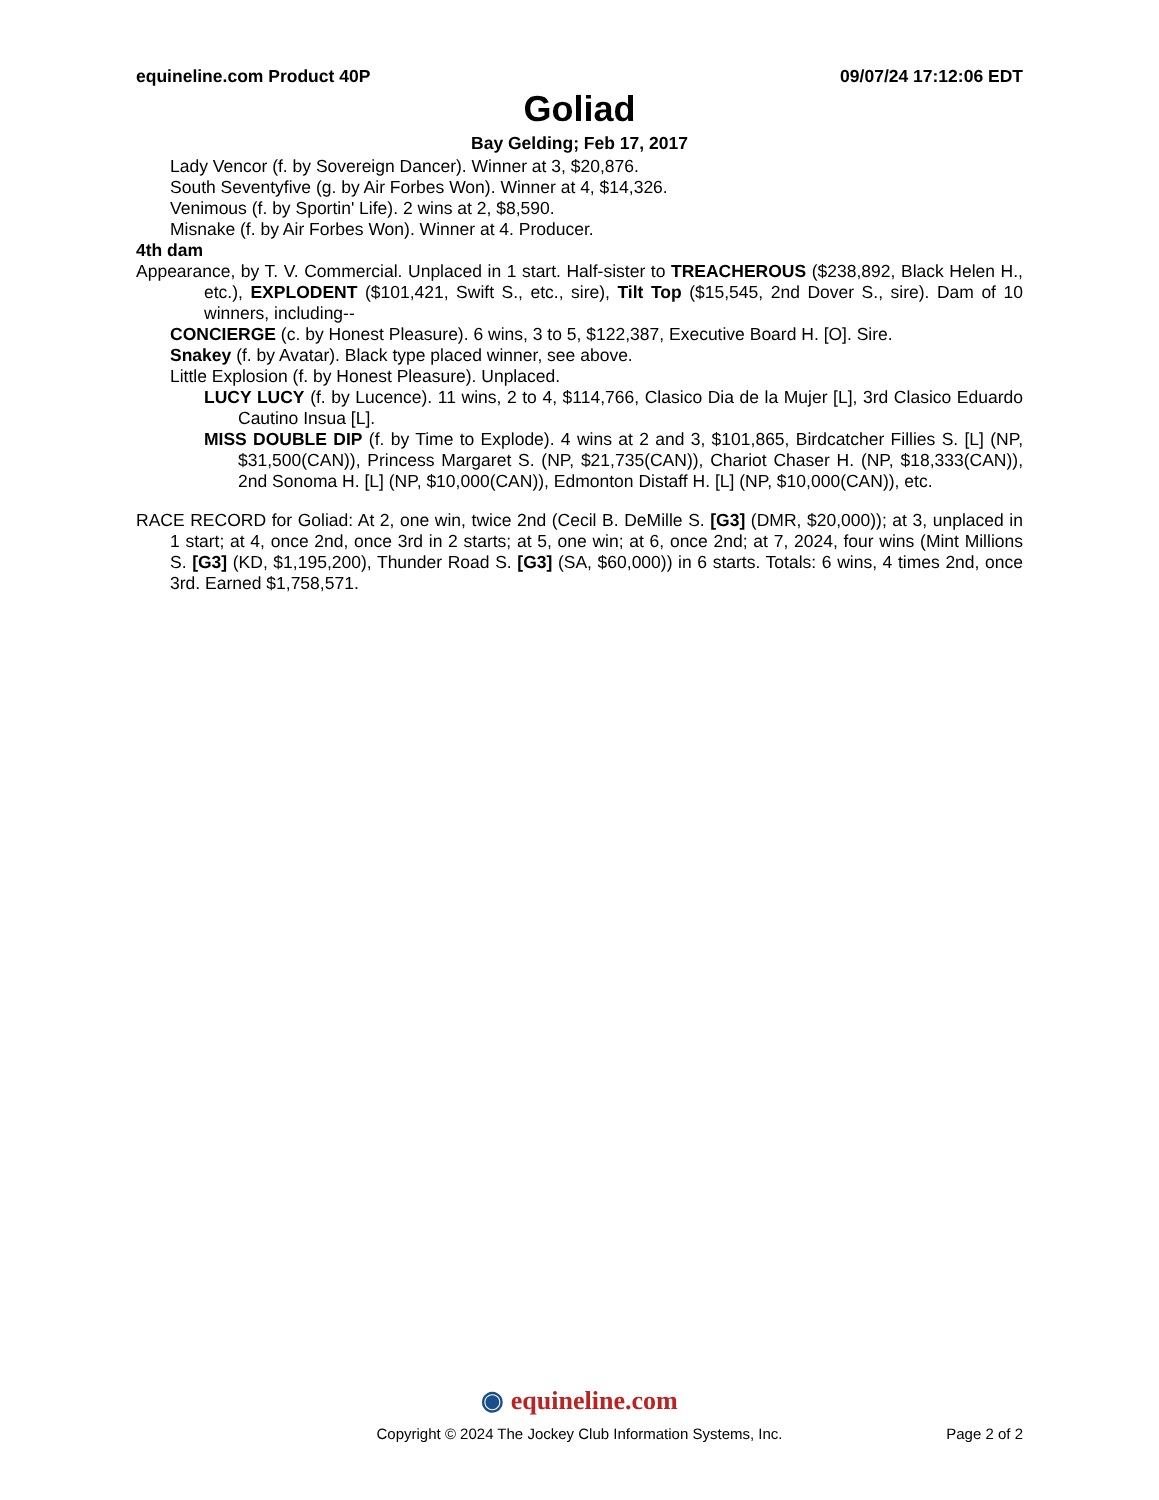equineline.com Product 40P 09/07/24 17:12:06 EDT
Goliad
Bay Gelding; Feb 17, 2017
Lady Vencor (f. by Sovereign Dancer). Winner at 3, $20,876.
South Seventyfive (g. by Air Forbes Won). Winner at 4, $14,326.
Venimous (f. by Sportin' Life). 2 wins at 2, $8,590.
Misnake (f. by Air Forbes Won). Winner at 4. Producer.
4th dam
Appearance, by T. V. Commercial. Unplaced in 1 start. Half-sister to TREACHEROUS ($238,892, Black Helen H., etc.), EXPLODENT ($101,421, Swift S., etc., sire), Tilt Top ($15,545, 2nd Dover S., sire). Dam of 10 winners, including--
CONCIERGE (c. by Honest Pleasure). 6 wins, 3 to 5, $122,387, Executive Board H. [O]. Sire.
Snakey (f. by Avatar). Black type placed winner, see above.
Little Explosion (f. by Honest Pleasure). Unplaced.
LUCY LUCY (f. by Lucence). 11 wins, 2 to 4, $114,766, Clasico Dia de la Mujer [L], 3rd Clasico Eduardo Cautino Insua [L].
MISS DOUBLE DIP (f. by Time to Explode). 4 wins at 2 and 3, $101,865, Birdcatcher Fillies S. [L] (NP, $31,500(CAN)), Princess Margaret S. (NP, $21,735(CAN)), Chariot Chaser H. (NP, $18,333(CAN)), 2nd Sonoma H. [L] (NP, $10,000(CAN)), Edmonton Distaff H. [L] (NP, $10,000(CAN)), etc.
RACE RECORD for Goliad: At 2, one win, twice 2nd (Cecil B. DeMille S. [G3] (DMR, $20,000)); at 3, unplaced in 1 start; at 4, once 2nd, once 3rd in 2 starts; at 5, one win; at 6, once 2nd; at 7, 2024, four wins (Mint Millions S. [G3] (KD, $1,195,200), Thunder Road S. [G3] (SA, $60,000)) in 6 starts. Totals: 6 wins, 4 times 2nd, once 3rd. Earned $1,758,571.
◉ equineline.com
Copyright © 2024 The Jockey Club Information Systems, Inc. Page 2 of 2